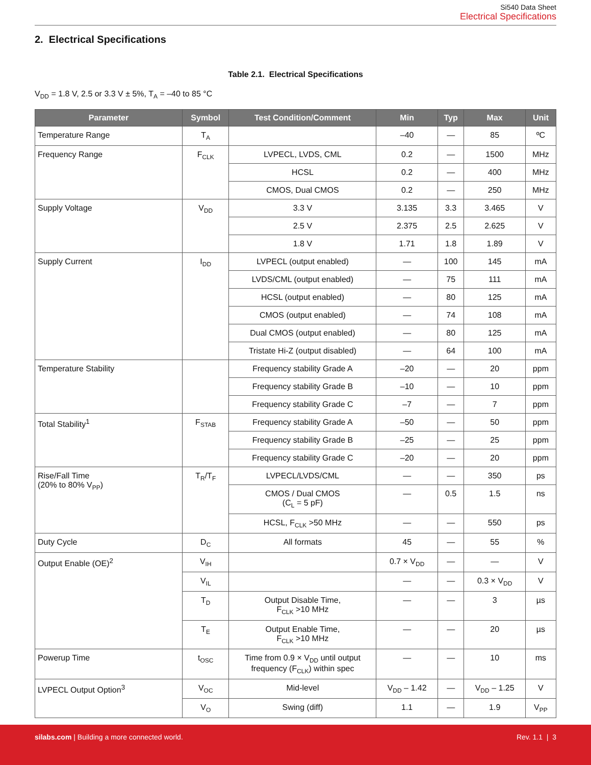Si540 Data Sheet
Electrical Specifications
2. Electrical Specifications
Table 2.1. Electrical Specifications
V<sub>DD</sub> = 1.8 V, 2.5 or 3.3 V ± 5%, T<sub>A</sub> = –40 to 85 °C
| Parameter | Symbol | Test Condition/Comment | Min | Typ | Max | Unit |
| --- | --- | --- | --- | --- | --- | --- |
| Temperature Range | T<sub>A</sub> | | –40 | — | 85 | ºC |
| Frequency Range | F<sub>CLK</sub> | LVPECL, LVDS, CML | 0.2 | — | 1500 | MHz |
| | | HCSL | 0.2 | — | 400 | MHz |
| | | CMOS, Dual CMOS | 0.2 | — | 250 | MHz |
| Supply Voltage | V<sub>DD</sub> | 3.3 V | 3.135 | 3.3 | 3.465 | V |
| | | 2.5 V | 2.375 | 2.5 | 2.625 | V |
| | | 1.8 V | 1.71 | 1.8 | 1.89 | V |
| Supply Current | I<sub>DD</sub> | LVPECL (output enabled) | — | 100 | 145 | mA |
| | | LVDS/CML (output enabled) | — | 75 | 111 | mA |
| | | HCSL (output enabled) | — | 80 | 125 | mA |
| | | CMOS (output enabled) | — | 74 | 108 | mA |
| | | Dual CMOS (output enabled) | — | 80 | 125 | mA |
| | | Tristate Hi-Z (output disabled) | — | 64 | 100 | mA |
| Temperature Stability | | Frequency stability Grade A | –20 | — | 20 | ppm |
| | | Frequency stability Grade B | –10 | — | 10 | ppm |
| | | Frequency stability Grade C | –7 | — | 7 | ppm |
| Total Stability<sup>1</sup> | F<sub>STAB</sub> | Frequency stability Grade A | –50 | — | 50 | ppm |
| | | Frequency stability Grade B | –25 | — | 25 | ppm |
| | | Frequency stability Grade C | –20 | — | 20 | ppm |
| Rise/Fall Time (20% to 80% V<sub>PP</sub>) | T<sub>R</sub>/T<sub>F</sub> | LVPECL/LVDS/CML | — | — | 350 | ps |
| | | CMOS / Dual CMOS (C<sub>L</sub> = 5 pF) | — | 0.5 | 1.5 | ns |
| | | HCSL, F<sub>CLK</sub> >50 MHz | — | — | 550 | ps |
| Duty Cycle | D<sub>C</sub> | All formats | 45 | — | 55 | % |
| Output Enable (OE)<sup>2</sup> | V<sub>IH</sub> | | 0.7 × V<sub>DD</sub> | — | — | V |
| | V<sub>IL</sub> | | — | — | 0.3 × V<sub>DD</sub> | V |
| | T<sub>D</sub> | Output Disable Time, F<sub>CLK</sub> >10 MHz | — | — | 3 | µs |
| | T<sub>E</sub> | Output Enable Time, F<sub>CLK</sub> >10 MHz | — | — | 20 | µs |
| Powerup Time | t<sub>OSC</sub> | Time from 0.9 × V<sub>DD</sub> until output frequency (F<sub>CLK</sub>) within spec | — | — | 10 | ms |
| LVPECL Output Option<sup>3</sup> | V<sub>OC</sub> | Mid-level | V<sub>DD</sub> – 1.42 | — | V<sub>DD</sub> – 1.25 | V |
| | V<sub>O</sub> | Swing (diff) | 1.1 | — | 1.9 | V<sub>PP</sub> |
silabs.com | Building a more connected world.
Rev. 1.1 | 3